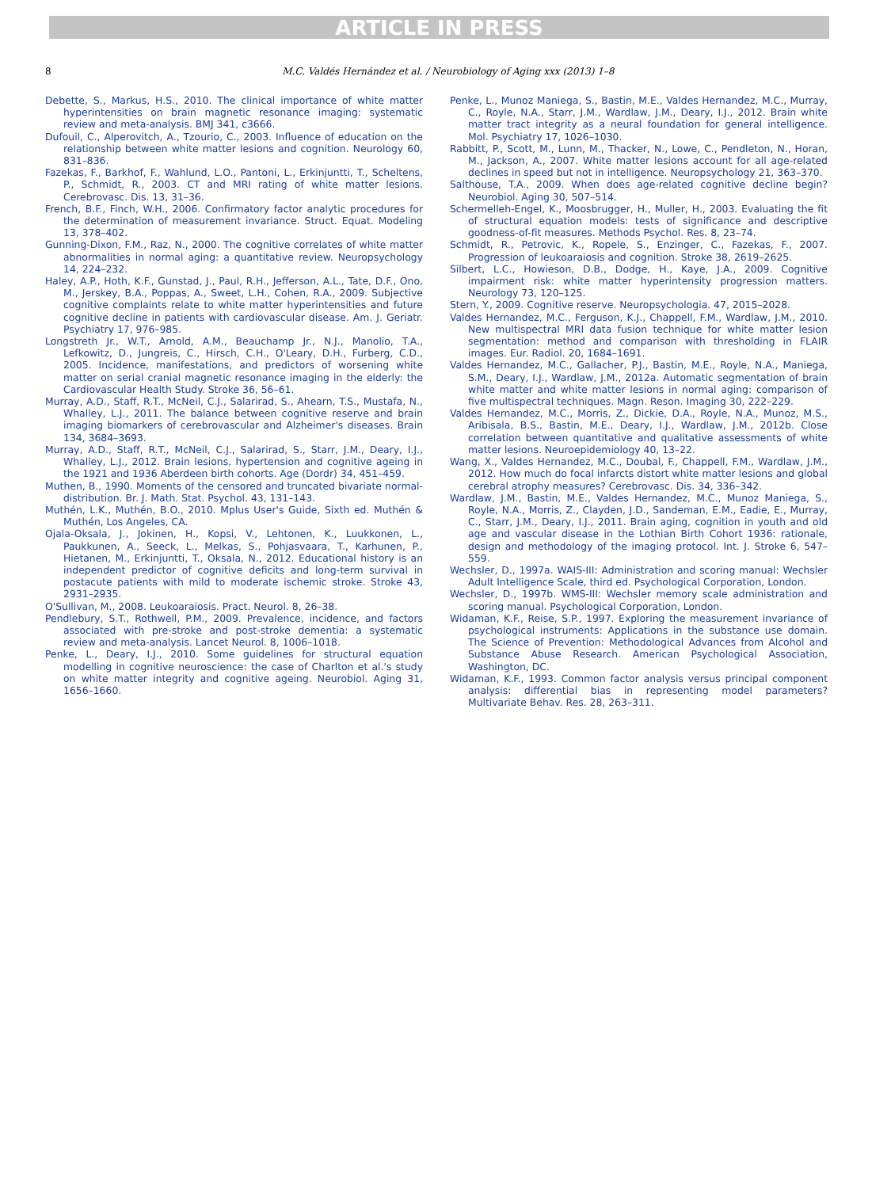ARTICLE IN PRESS
8 M.C. Valdés Hernández et al. / Neurobiology of Aging xxx (2013) 1–8
Debette, S., Markus, H.S., 2010. The clinical importance of white matter hyperintensities on brain magnetic resonance imaging: systematic review and meta-analysis. BMJ 341, c3666.
Dufouil, C., Alperovitch, A., Tzourio, C., 2003. Influence of education on the relationship between white matter lesions and cognition. Neurology 60, 831–836.
Fazekas, F., Barkhof, F., Wahlund, L.O., Pantoni, L., Erkinjuntti, T., Scheltens, P., Schmidt, R., 2003. CT and MRI rating of white matter lesions. Cerebrovasc. Dis. 13, 31–36.
French, B.F., Finch, W.H., 2006. Confirmatory factor analytic procedures for the determination of measurement invariance. Struct. Equat. Modeling 13, 378–402.
Gunning-Dixon, F.M., Raz, N., 2000. The cognitive correlates of white matter abnormalities in normal aging: a quantitative review. Neuropsychology 14, 224–232.
Haley, A.P., Hoth, K.F., Gunstad, J., Paul, R.H., Jefferson, A.L., Tate, D.F., Ono, M., Jerskey, B.A., Poppas, A., Sweet, L.H., Cohen, R.A., 2009. Subjective cognitive complaints relate to white matter hyperintensities and future cognitive decline in patients with cardiovascular disease. Am. J. Geriatr. Psychiatry 17, 976–985.
Longstreth Jr., W.T., Arnold, A.M., Beauchamp Jr., N.J., Manolio, T.A., Lefkowitz, D., Jungreis, C., Hirsch, C.H., O'Leary, D.H., Furberg, C.D., 2005. Incidence, manifestations, and predictors of worsening white matter on serial cranial magnetic resonance imaging in the elderly: the Cardiovascular Health Study. Stroke 36, 56–61.
Murray, A.D., Staff, R.T., McNeil, C.J., Salarirad, S., Ahearn, T.S., Mustafa, N., Whalley, L.J., 2011. The balance between cognitive reserve and brain imaging biomarkers of cerebrovascular and Alzheimer's diseases. Brain 134, 3684–3693.
Murray, A.D., Staff, R.T., McNeil, C.J., Salarirad, S., Starr, J.M., Deary, I.J., Whalley, L.J., 2012. Brain lesions, hypertension and cognitive ageing in the 1921 and 1936 Aberdeen birth cohorts. Age (Dordr) 34, 451–459.
Muthen, B., 1990. Moments of the censored and truncated bivariate normal-distribution. Br. J. Math. Stat. Psychol. 43, 131–143.
Muthén, L.K., Muthén, B.O., 2010. Mplus User's Guide, Sixth ed. Muthén & Muthén, Los Angeles, CA.
Ojala-Oksala, J., Jokinen, H., Kopsi, V., Lehtonen, K., Luukkonen, L., Paukkunen, A., Seeck, L., Melkas, S., Pohjasvaara, T., Karhunen, P., Hietanen, M., Erkinjuntti, T., Oksala, N., 2012. Educational history is an independent predictor of cognitive deficits and long-term survival in postacute patients with mild to moderate ischemic stroke. Stroke 43, 2931–2935.
O'Sullivan, M., 2008. Leukoaraiosis. Pract. Neurol. 8, 26–38.
Pendlebury, S.T., Rothwell, P.M., 2009. Prevalence, incidence, and factors associated with pre-stroke and post-stroke dementia: a systematic review and meta-analysis. Lancet Neurol. 8, 1006–1018.
Penke, L., Deary, I.J., 2010. Some guidelines for structural equation modelling in cognitive neuroscience: the case of Charlton et al.'s study on white matter integrity and cognitive ageing. Neurobiol. Aging 31, 1656–1660.
Penke, L., Munoz Maniega, S., Bastin, M.E., Valdes Hernandez, M.C., Murray, C., Royle, N.A., Starr, J.M., Wardlaw, J.M., Deary, I.J., 2012. Brain white matter tract integrity as a neural foundation for general intelligence. Mol. Psychiatry 17, 1026–1030.
Rabbitt, P., Scott, M., Lunn, M., Thacker, N., Lowe, C., Pendleton, N., Horan, M., Jackson, A., 2007. White matter lesions account for all age-related declines in speed but not in intelligence. Neuropsychology 21, 363–370.
Salthouse, T.A., 2009. When does age-related cognitive decline begin? Neurobiol. Aging 30, 507–514.
Schermelleh-Engel, K., Moosbrugger, H., Muller, H., 2003. Evaluating the fit of structural equation models: tests of significance and descriptive goodness-of-fit measures. Methods Psychol. Res. 8, 23–74.
Schmidt, R., Petrovic, K., Ropele, S., Enzinger, C., Fazekas, F., 2007. Progression of leukoaraiosis and cognition. Stroke 38, 2619–2625.
Silbert, L.C., Howieson, D.B., Dodge, H., Kaye, J.A., 2009. Cognitive impairment risk: white matter hyperintensity progression matters. Neurology 73, 120–125.
Stern, Y., 2009. Cognitive reserve. Neuropsychologia. 47, 2015–2028.
Valdes Hernandez, M.C., Ferguson, K.J., Chappell, F.M., Wardlaw, J.M., 2010. New multispectral MRI data fusion technique for white matter lesion segmentation: method and comparison with thresholding in FLAIR images. Eur. Radiol. 20, 1684–1691.
Valdes Hernandez, M.C., Gallacher, P.J., Bastin, M.E., Royle, N.A., Maniega, S.M., Deary, I.J., Wardlaw, J.M., 2012a. Automatic segmentation of brain white matter and white matter lesions in normal aging: comparison of five multispectral techniques. Magn. Reson. Imaging 30, 222–229.
Valdes Hernandez, M.C., Morris, Z., Dickie, D.A., Royle, N.A., Munoz, M.S., Aribisala, B.S., Bastin, M.E., Deary, I.J., Wardlaw, J.M., 2012b. Close correlation between quantitative and qualitative assessments of white matter lesions. Neuroepidemiology 40, 13–22.
Wang, X., Valdes Hernandez, M.C., Doubal, F., Chappell, F.M., Wardlaw, J.M., 2012. How much do focal infarcts distort white matter lesions and global cerebral atrophy measures? Cerebrovasc. Dis. 34, 336–342.
Wardlaw, J.M., Bastin, M.E., Valdes Hernandez, M.C., Munoz Maniega, S., Royle, N.A., Morris, Z., Clayden, J.D., Sandeman, E.M., Eadie, E., Murray, C., Starr, J.M., Deary, I.J., 2011. Brain aging, cognition in youth and old age and vascular disease in the Lothian Birth Cohort 1936: rationale, design and methodology of the imaging protocol. Int. J. Stroke 6, 547–559.
Wechsler, D., 1997a. WAIS-III: Administration and scoring manual: Wechsler Adult Intelligence Scale, third ed. Psychological Corporation, London.
Wechsler, D., 1997b. WMS-III: Wechsler memory scale administration and scoring manual. Psychological Corporation, London.
Widaman, K.F., Reise, S.P., 1997. Exploring the measurement invariance of psychological instruments: Applications in the substance use domain. The Science of Prevention: Methodological Advances from Alcohol and Substance Abuse Research. American Psychological Association, Washington, DC.
Widaman, K.F., 1993. Common factor analysis versus principal component analysis: differential bias in representing model parameters? Multivariate Behav. Res. 28, 263–311.